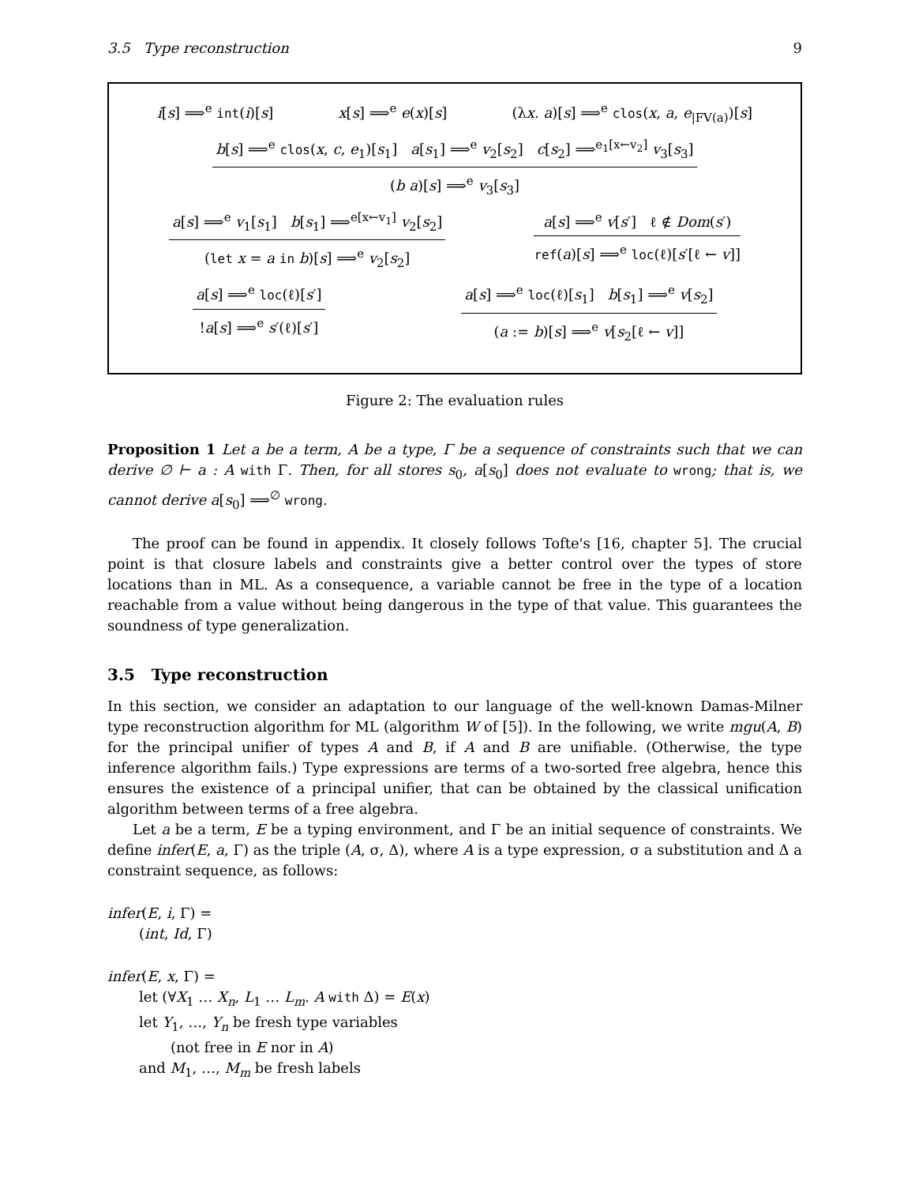3.5 Type reconstruction 9
i[s] ⟹<sup>e</sup> int(i)[s] x[s] ⟹<sup>e</sup> e(x)[s] (λx. a)[s] ⟹<sup>e</sup> clos(x, a, e<sub>|FV(a)</sub>)[s]
b[s] ⟹<sup>e</sup> clos(x, c, e<sub>1</sub>)[s<sub>1</sub>] a[s<sub>1</sub>] ⟹<sup>e</sup> v<sub>2</sub>[s<sub>2</sub>] c[s<sub>2</sub>] ⟹<sup>e<sub>1</sub>[x←v<sub>2</sub>]</sup> v<sub>3</sub>[s<sub>3</sub>]
(b a)[s] ⟹<sup>e</sup> v<sub>3</sub>[s<sub>3</sub>]
a[s] ⟹<sup>e</sup> v<sub>1</sub>[s<sub>1</sub>] b[s<sub>1</sub>] ⟹<sup>e[x←v<sub>1</sub>]</sup> v<sub>2</sub>[s<sub>2</sub>]
(let x = a in b)[s] ⟹<sup>e</sup> v<sub>2</sub>[s<sub>2</sub>]
a[s] ⟹<sup>e</sup> v[s′] ℓ ∉ Dom(s′)
ref(a)[s] ⟹<sup>e</sup> loc(ℓ)[s′[ℓ ← v]]
a[s] ⟹<sup>e</sup> loc(ℓ)[s′]
!a[s] ⟹<sup>e</sup> s′(ℓ)[s′]
a[s] ⟹<sup>e</sup> loc(ℓ)[s<sub>1</sub>] b[s<sub>1</sub>] ⟹<sup>e</sup> v[s<sub>2</sub>]
(a := b)[s] ⟹<sup>e</sup> v[s<sub>2</sub>[ℓ ← v]]
Figure 2: The evaluation rules
Proposition 1 Let a be a term, A be a type, Γ be a sequence of constraints such that we can derive ∅ ⊢ a : A with Γ. Then, for all stores s<sub>0</sub>, a[s<sub>0</sub>] does not evaluate to wrong; that is, we cannot derive a[s<sub>0</sub>] ⟹<sup>∅</sup> wrong.
The proof can be found in appendix. It closely follows Tofte's [16, chapter 5]. The crucial point is that closure labels and constraints give a better control over the types of store locations than in ML. As a consequence, a variable cannot be free in the type of a location reachable from a value without being dangerous in the type of that value. This guarantees the soundness of type generalization.
3.5 Type reconstruction
In this section, we consider an adaptation to our language of the well-known Damas-Milner type reconstruction algorithm for ML (algorithm W of [5]). In the following, we write mgu(A, B) for the principal unifier of types A and B, if A and B are unifiable. (Otherwise, the type inference algorithm fails.) Type expressions are terms of a two-sorted free algebra, hence this ensures the existence of a principal unifier, that can be obtained by the classical unification algorithm between terms of a free algebra.
Let a be a term, E be a typing environment, and Γ be an initial sequence of constraints. We define infer(E, a, Γ) as the triple (A, σ, Δ), where A is a type expression, σ a substitution and Δ a constraint sequence, as follows:
infer(E, i, Γ) =
(int, Id, Γ)
infer(E, x, Γ) =
let (∀X<sub>1</sub> … X<sub>n</sub>, L<sub>1</sub> … L<sub>m</sub>. A with Δ) = E(x)
let Y<sub>1</sub>, …, Y<sub>n</sub> be fresh type variables
(not free in E nor in A)
and M<sub>1</sub>, …, M<sub>m</sub> be fresh labels